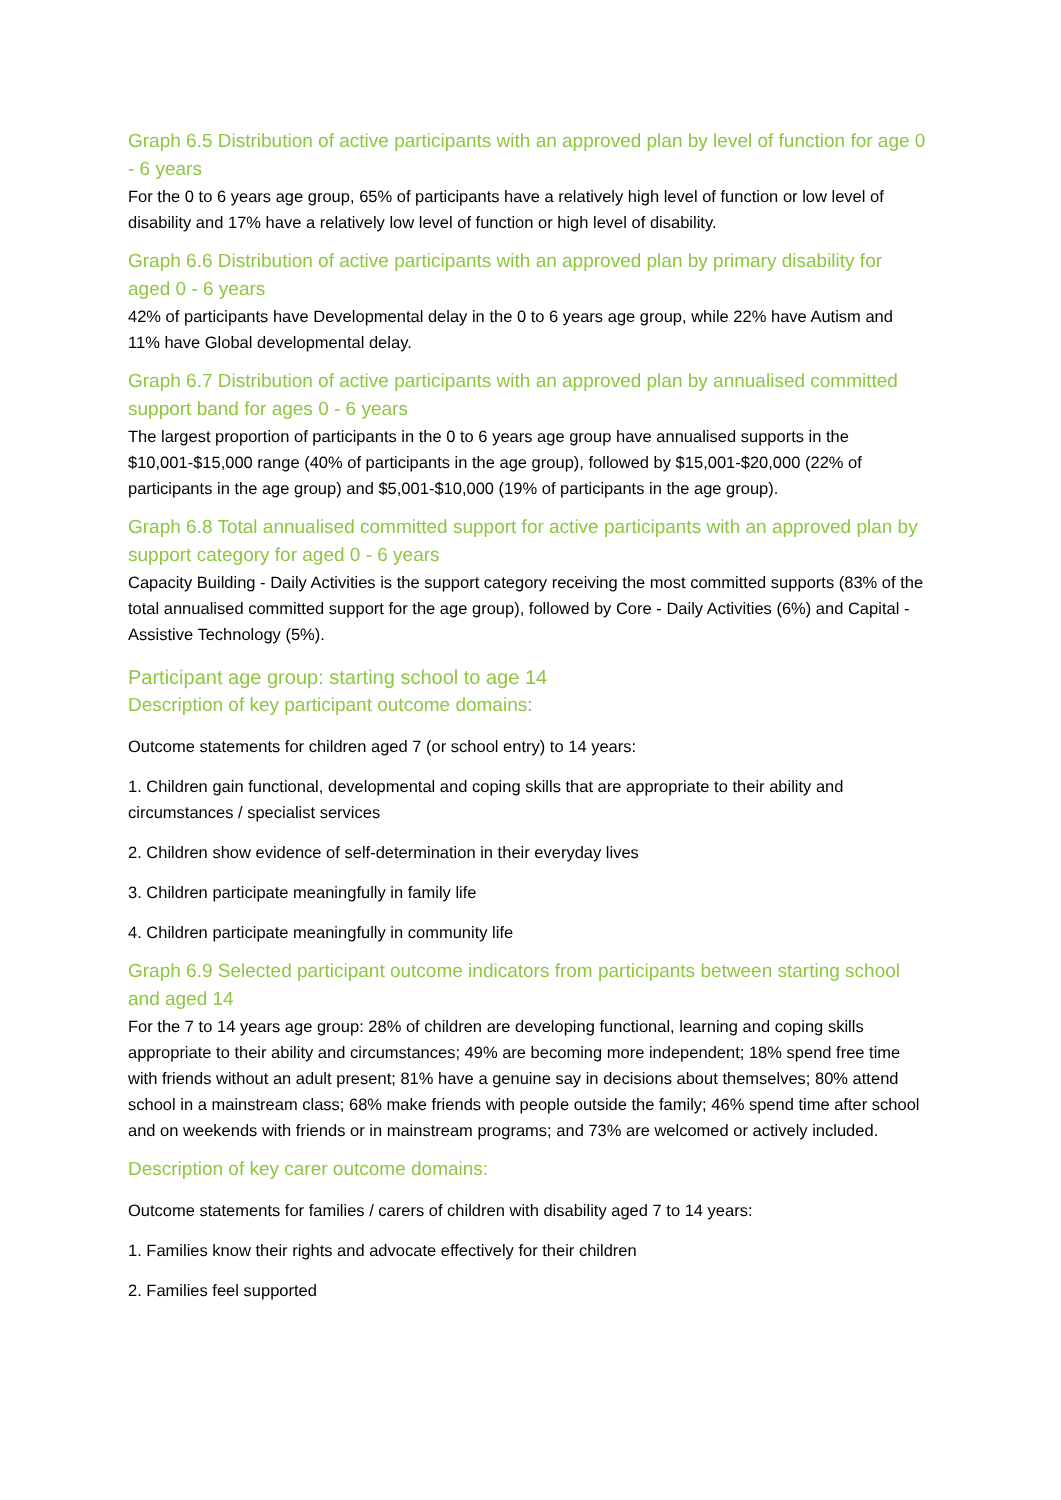Graph 6.5 Distribution of active participants with an approved plan by level of function for age 0 - 6 years
For the 0 to 6 years age group, 65% of participants have a relatively high level of function or low level of disability and 17% have a relatively low level of function or high level of disability.
Graph 6.6 Distribution of active participants with an approved plan by primary disability for aged 0 - 6 years
42% of participants have Developmental delay in the 0 to 6 years age group, while 22% have Autism and 11% have Global developmental delay.
Graph 6.7 Distribution of active participants with an approved plan by annualised committed support band for ages 0 - 6 years
The largest proportion of participants in the 0 to 6 years age group have annualised supports in the $10,001-$15,000 range (40% of participants in the age group), followed by $15,001-$20,000 (22% of participants in the age group) and $5,001-$10,000 (19% of participants in the age group).
Graph 6.8 Total annualised committed support for active participants with an approved plan by support category for aged 0 - 6 years
Capacity Building - Daily Activities is the support category receiving the most committed supports (83% of the total annualised committed support for the age group), followed by Core - Daily Activities (6%) and Capital - Assistive Technology (5%).
Participant age group: starting school to age 14
Description of key participant outcome domains:
Outcome statements for children aged 7 (or school entry) to 14 years:
1. Children gain functional, developmental and coping skills that are appropriate to their ability and circumstances / specialist services
2. Children show evidence of self-determination in their everyday lives
3. Children participate meaningfully in family life
4. Children participate meaningfully in community life
Graph 6.9 Selected participant outcome indicators from participants between starting school and aged 14
For the 7 to 14 years age group: 28% of children are developing functional, learning and coping skills appropriate to their ability and circumstances; 49% are becoming more independent; 18% spend free time with friends without an adult present; 81% have a genuine say in decisions about themselves; 80% attend school in a mainstream class; 68% make friends with people outside the family; 46% spend time after school and on weekends with friends or in mainstream programs; and 73% are welcomed or actively included.
Description of key carer outcome domains:
Outcome statements for families / carers of children with disability aged 7 to 14 years:
1. Families know their rights and advocate effectively for their children
2. Families feel supported